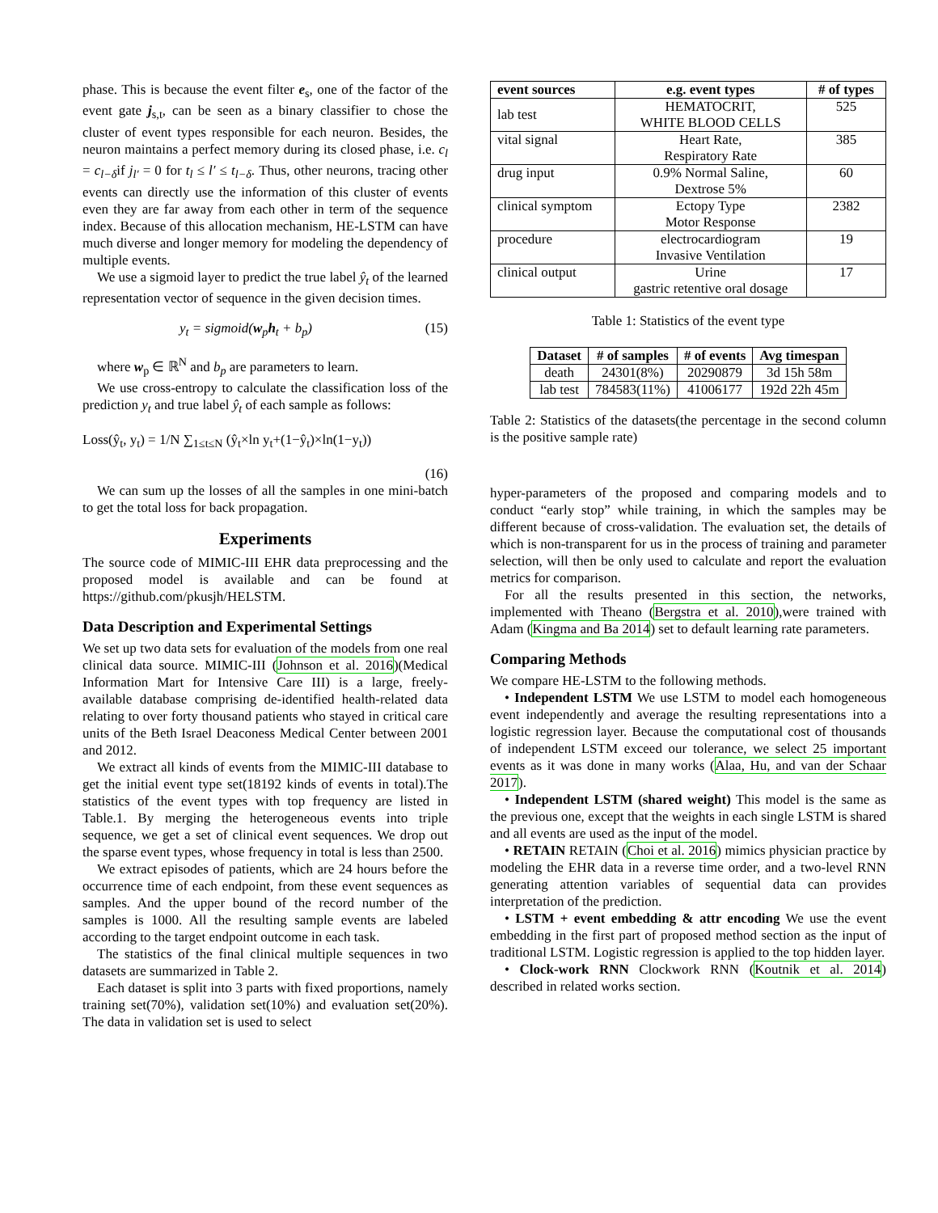phase. This is because the event filter e<sub>s</sub>, one of the factor of the event gate j<sub>s,t</sub>, can be seen as a binary classifier to chose the cluster of event types responsible for each neuron. Besides, the neuron maintains a perfect memory during its closed phase, i.e. c<sub>l</sub> = c<sub>l−δ</sub>if j<sub>l′</sub> = 0 for t<sub>l</sub> ≤ l′ ≤ t<sub>l−δ</sub>. Thus, other neurons, tracing other events can directly use the information of this cluster of events even they are far away from each other in term of the sequence index. Because of this allocation mechanism, HE-LSTM can have much diverse and longer memory for modeling the dependency of multiple events.
We use a sigmoid layer to predict the true label ŷ<sub>t</sub> of the learned representation vector of sequence in the given decision times.
y<sub>t</sub> = sigmoid(w<sub>p</sub>h<sub>t</sub> + b<sub>p</sub>) (15)
where w<sub>p</sub> ∈ ℝ<sup>N</sup> and b<sub>p</sub> are parameters to learn.
We use cross-entropy to calculate the classification loss of the prediction y<sub>t</sub> and true label ŷ<sub>t</sub> of each sample as follows:
Loss(ŷ<sub>t</sub>, y<sub>t</sub>) = 1/N ∑<sub>1≤t≤N</sub> (ŷ<sub>t</sub>×ln y<sub>t</sub>+(1−ŷ<sub>t</sub>)×ln(1−y<sub>t</sub>))
(16)
We can sum up the losses of all the samples in one mini-batch to get the total loss for back propagation.
Experiments
The source code of MIMIC-III EHR data preprocessing and the proposed model is available and can be found at https://github.com/pkusjh/HELSTM.
Data Description and Experimental Settings
We set up two data sets for evaluation of the models from one real clinical data source. MIMIC-III (Johnson et al. 2016)(Medical Information Mart for Intensive Care III) is a large, freely-available database comprising de-identified health-related data relating to over forty thousand patients who stayed in critical care units of the Beth Israel Deaconess Medical Center between 2001 and 2012.
We extract all kinds of events from the MIMIC-III database to get the initial event type set(18192 kinds of events in total).The statistics of the event types with top frequency are listed in Table.1. By merging the heterogeneous events into triple sequence, we get a set of clinical event sequences. We drop out the sparse event types, whose frequency in total is less than 2500.
We extract episodes of patients, which are 24 hours before the occurrence time of each endpoint, from these event sequences as samples. And the upper bound of the record number of the samples is 1000. All the resulting sample events are labeled according to the target endpoint outcome in each task.
The statistics of the final clinical multiple sequences in two datasets are summarized in Table 2.
Each dataset is split into 3 parts with fixed proportions, namely training set(70%), validation set(10%) and evaluation set(20%). The data in validation set is used to select
| event sources | e.g. event types | # of types |
| --- | --- | --- |
| lab test | HEMATOCRIT, WHITE BLOOD CELLS | 525 |
| vital signal | Heart Rate, Respiratory Rate | 385 |
| drug input | 0.9% Normal Saline, Dextrose 5% | 60 |
| clinical symptom | Ectopy Type Motor Response | 2382 |
| procedure | electrocardiogram Invasive Ventilation | 19 |
| clinical output | Urine gastric retentive oral dosage | 17 |
Table 1: Statistics of the event type
| Dataset | # of samples | # of events | Avg timespan |
| --- | --- | --- | --- |
| death | 24301(8%) | 20290879 | 3d 15h 58m |
| lab test | 784583(11%) | 41006177 | 192d 22h 45m |
Table 2: Statistics of the datasets(the percentage in the second column is the positive sample rate)
hyper-parameters of the proposed and comparing models and to conduct “early stop” while training, in which the samples may be different because of cross-validation. The evaluation set, the details of which is non-transparent for us in the process of training and parameter selection, will then be only used to calculate and report the evaluation metrics for comparison.
For all the results presented in this section, the networks, implemented with Theano (Bergstra et al. 2010),were trained with Adam (Kingma and Ba 2014) set to default learning rate parameters.
Comparing Methods
We compare HE-LSTM to the following methods.
• Independent LSTM We use LSTM to model each homogeneous event independently and average the resulting representations into a logistic regression layer. Because the computational cost of thousands of independent LSTM exceed our tolerance, we select 25 important events as it was done in many works (Alaa, Hu, and van der Schaar 2017).
• Independent LSTM (shared weight) This model is the same as the previous one, except that the weights in each single LSTM is shared and all events are used as the input of the model.
• RETAIN RETAIN (Choi et al. 2016) mimics physician practice by modeling the EHR data in a reverse time order, and a two-level RNN generating attention variables of sequential data can provides interpretation of the prediction.
• LSTM + event embedding & attr encoding We use the event embedding in the first part of proposed method section as the input of traditional LSTM. Logistic regression is applied to the top hidden layer.
• Clock-work RNN Clockwork RNN (Koutnik et al. 2014) described in related works section.